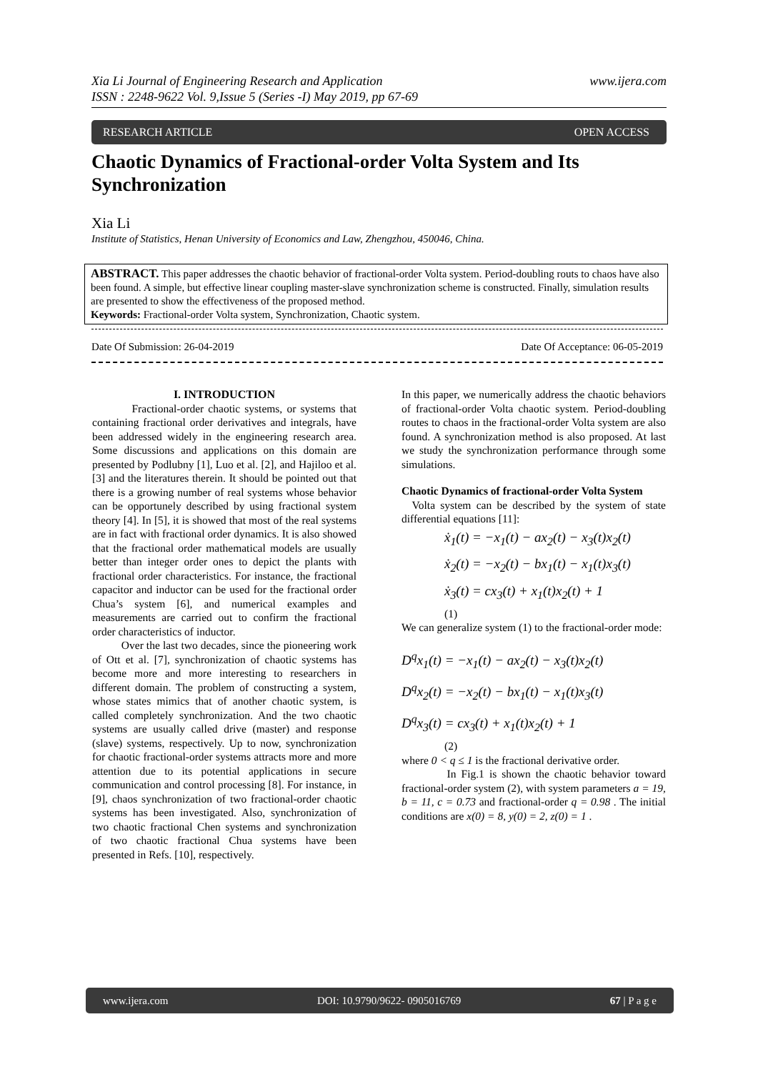www.ijera.com Xia Li Journal of Engineering Research and Application
ISSN : 2248-9622 Vol. 9,Issue 5 (Series -I) May 2019, pp 67-69
OPEN ACCESS RESEARCH ARTICLE
Chaotic Dynamics of Fractional-order Volta System and Its Synchronization
Xia Li
Institute of Statistics, Henan University of Economics and Law, Zhengzhou, 450046, China.
ABSTRACT. This paper addresses the chaotic behavior of fractional-order Volta system. Period-doubling routs to chaos have also been found. A simple, but effective linear coupling master-slave synchronization scheme is constructed. Finally, simulation results are presented to show the effectiveness of the proposed method.
Keywords: Fractional-order Volta system, Synchronization, Chaotic system.
Date Of Acceptance: 06-05-2019 Date Of Submission: 26-04-2019
I. INTRODUCTION
Fractional-order chaotic systems, or systems that containing fractional order derivatives and integrals, have been addressed widely in the engineering research area. Some discussions and applications on this domain are presented by Podlubny [1], Luo et al. [2], and Hajiloo et al. [3] and the literatures therein. It should be pointed out that there is a growing number of real systems whose behavior can be opportunely described by using fractional system theory [4]. In [5], it is showed that most of the real systems are in fact with fractional order dynamics. It is also showed that the fractional order mathematical models are usually better than integer order ones to depict the plants with fractional order characteristics. For instance, the fractional capacitor and inductor can be used for the fractional order Chua’s system [6], and numerical examples and measurements are carried out to confirm the fractional order characteristics of inductor.
Over the last two decades, since the pioneering work of Ott et al. [7], synchronization of chaotic systems has become more and more interesting to researchers in different domain. The problem of constructing a system, whose states mimics that of another chaotic system, is called completely synchronization. And the two chaotic systems are usually called drive (master) and response (slave) systems, respectively. Up to now, synchronization for chaotic fractional-order systems attracts more and more attention due to its potential applications in secure communication and control processing [8]. For instance, in [9], chaos synchronization of two fractional-order chaotic systems has been investigated. Also, synchronization of two chaotic fractional Chen systems and synchronization of two chaotic fractional Chua systems have been presented in Refs. [10], respectively.
In this paper, we numerically address the chaotic behaviors of fractional-order Volta chaotic system. Period-doubling routes to chaos in the fractional-order Volta system are also found. A synchronization method is also proposed. At last we study the synchronization performance through some simulations.
Chaotic Dynamics of fractional-order Volta System
Volta system can be described by the system of state differential equations [11]:
ẋ<sub>1</sub>(t) = −x<sub>1</sub>(t) − ax<sub>2</sub>(t) − x<sub>3</sub>(t)x<sub>2</sub>(t)
ẋ<sub>2</sub>(t) = −x<sub>2</sub>(t) − bx<sub>1</sub>(t) − x<sub>1</sub>(t)x<sub>3</sub>(t)
ẋ<sub>3</sub>(t) = cx<sub>3</sub>(t) + x<sub>1</sub>(t)x<sub>2</sub>(t) + 1
(1)
We can generalize system (1) to the fractional-order mode:
D<sup>q</sup>x<sub>1</sub>(t) = −x<sub>1</sub>(t) − ax<sub>2</sub>(t) − x<sub>3</sub>(t)x<sub>2</sub>(t)
D<sup>q</sup>x<sub>2</sub>(t) = −x<sub>2</sub>(t) − bx<sub>1</sub>(t) − x<sub>1</sub>(t)x<sub>3</sub>(t)
D<sup>q</sup>x<sub>3</sub>(t) = cx<sub>3</sub>(t) + x<sub>1</sub>(t)x<sub>2</sub>(t) + 1
(2)
where 0 < q ≤ 1 is the fractional derivative order.
In Fig.1 is shown the chaotic behavior toward fractional-order system (2), with system parameters a = 19, b = 11, c = 0.73 and fractional-order q = 0.98 . The initial conditions are x(0) = 8, y(0) = 2, z(0) = 1 .
www.ijera.com DOI: 10.9790/9622- 0905016769 67 | P a g e